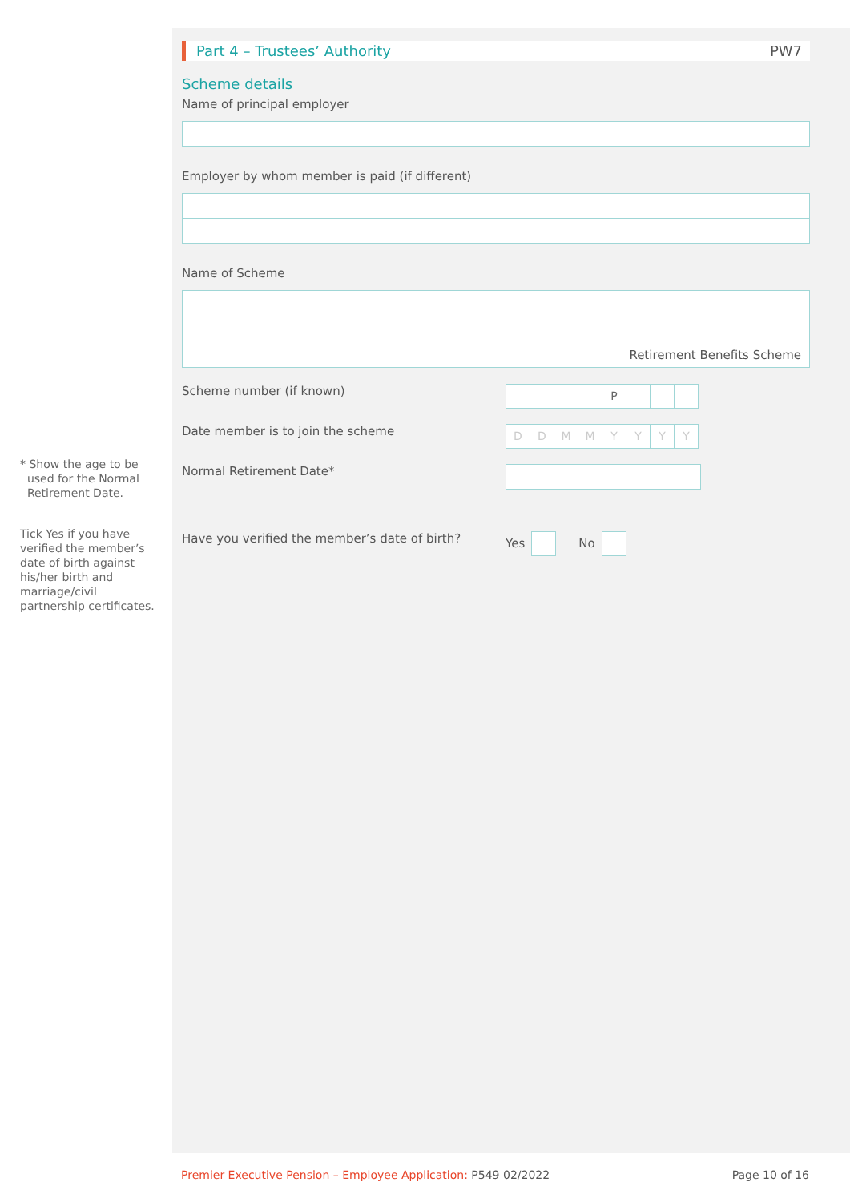Part 4 – Trustees’ Authority PW7
Scheme details
Name of principal employer
Employer by whom member is paid (if different)
Name of Scheme
Retirement Benefits Scheme
Scheme number (if known)
P
Date member is to join the scheme
DDMMYYYY
Normal Retirement Date*
Have you verified the member’s date of birth?
Yes No
* Show the age to be
used for the Normal
Retirement Date.
Tick Yes if you have verified the member’s date of birth against his/her birth and marriage/civil partnership certificates.
Premier Executive Pension – Employee Application: P549 02/2022 Page 10 of 16